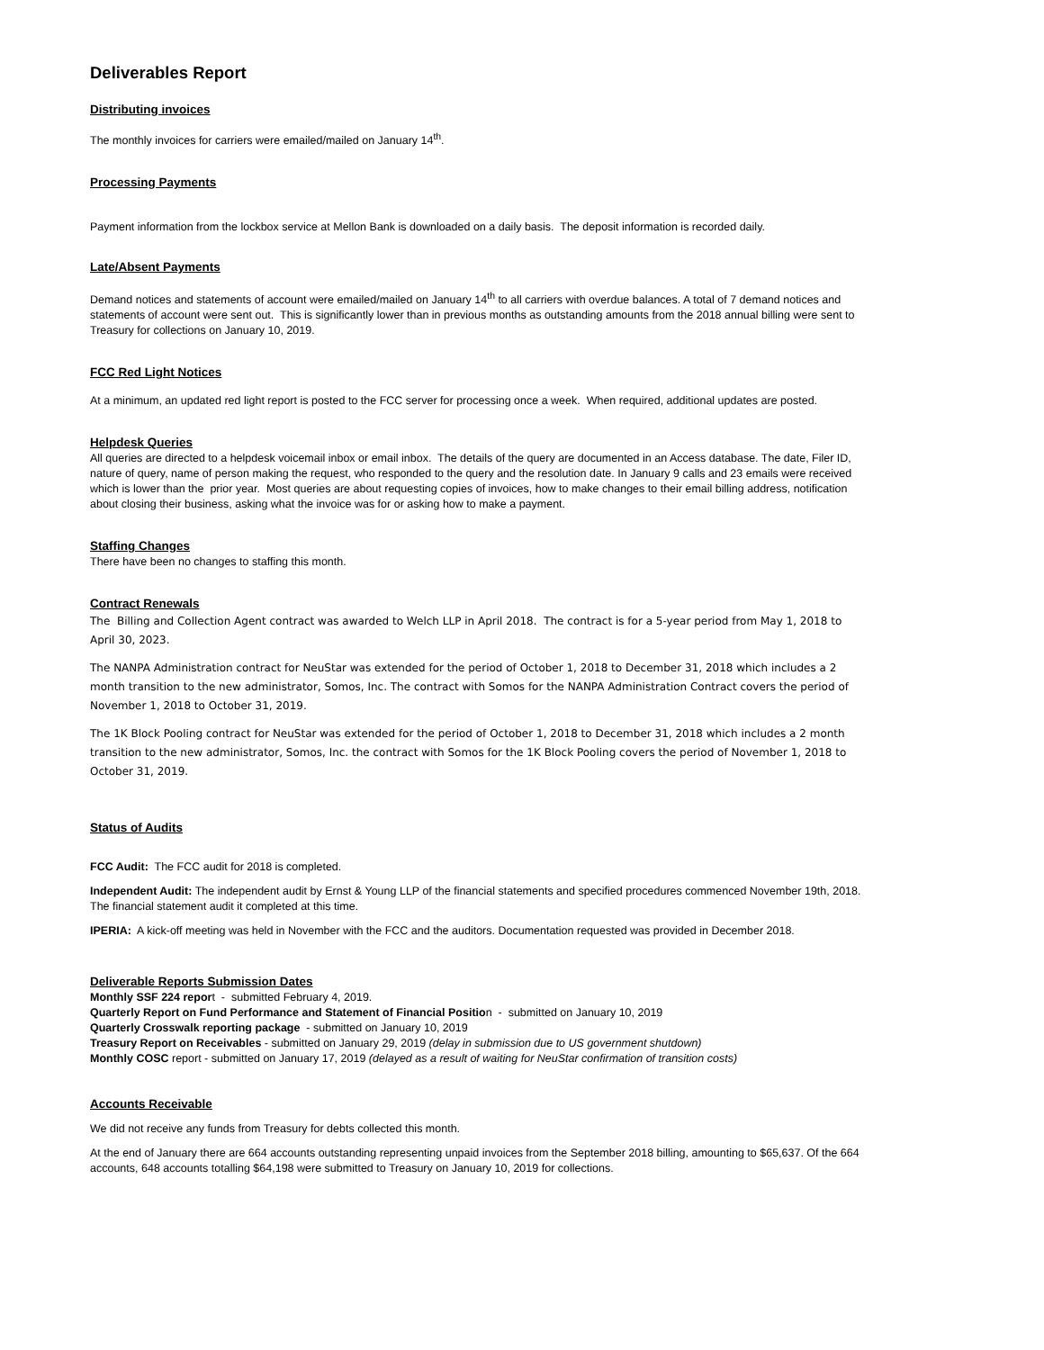Deliverables Report
Distributing invoices
The monthly invoices for carriers were emailed/mailed on January 14<sup>th</sup>.
Processing Payments
Payment information from the lockbox service at Mellon Bank is downloaded on a daily basis. The deposit information is recorded daily.
Late/Absent Payments
Demand notices and statements of account were emailed/mailed on January 14<sup>th</sup> to all carriers with overdue balances. A total of 7 demand notices and statements of account were sent out. This is significantly lower than in previous months as outstanding amounts from the 2018 annual billing were sent to Treasury for collections on January 10, 2019.
FCC Red Light Notices
At a minimum, an updated red light report is posted to the FCC server for processing once a week. When required, additional updates are posted.
Helpdesk Queries
All queries are directed to a helpdesk voicemail inbox or email inbox. The details of the query are documented in an Access database. The date, Filer ID, nature of query, name of person making the request, who responded to the query and the resolution date. In January 9 calls and 23 emails were received which is lower than the prior year. Most queries are about requesting copies of invoices, how to make changes to their email billing address, notification about closing their business, asking what the invoice was for or asking how to make a payment.
Staffing Changes
There have been no changes to staffing this month.
Contract Renewals
The Billing and Collection Agent contract was awarded to Welch LLP in April 2018. The contract is for a 5-year period from May 1, 2018 to April 30, 2023.
The NANPA Administration contract for NeuStar was extended for the period of October 1, 2018 to December 31, 2018 which includes a 2 month transition to the new administrator, Somos, Inc. The contract with Somos for the NANPA Administration Contract covers the period of November 1, 2018 to October 31, 2019.
The 1K Block Pooling contract for NeuStar was extended for the period of October 1, 2018 to December 31, 2018 which includes a 2 month transition to the new administrator, Somos, Inc. the contract with Somos for the 1K Block Pooling covers the period of November 1, 2018 to October 31, 2019.
Status of Audits
FCC Audit: The FCC audit for 2018 is completed.
Independent Audit: The independent audit by Ernst & Young LLP of the financial statements and specified procedures commenced November 19th, 2018. The financial statement audit it completed at this time.
IPERIA: A kick-off meeting was held in November with the FCC and the auditors. Documentation requested was provided in December 2018.
Deliverable Reports Submission Dates
Monthly SSF 224 report - submitted February 4, 2019.
Quarterly Report on Fund Performance and Statement of Financial Position - submitted on January 10, 2019
Quarterly Crosswalk reporting package - submitted on January 10, 2019
Treasury Report on Receivables - submitted on January 29, 2019 (delay in submission due to US government shutdown)
Monthly COSC report - submitted on January 17, 2019 (delayed as a result of waiting for NeuStar confirmation of transition costs)
Accounts Receivable
We did not receive any funds from Treasury for debts collected this month.
At the end of January there are 664 accounts outstanding representing unpaid invoices from the September 2018 billing, amounting to $65,637. Of the 664 accounts, 648 accounts totalling $64,198 were submitted to Treasury on January 10, 2019 for collections.